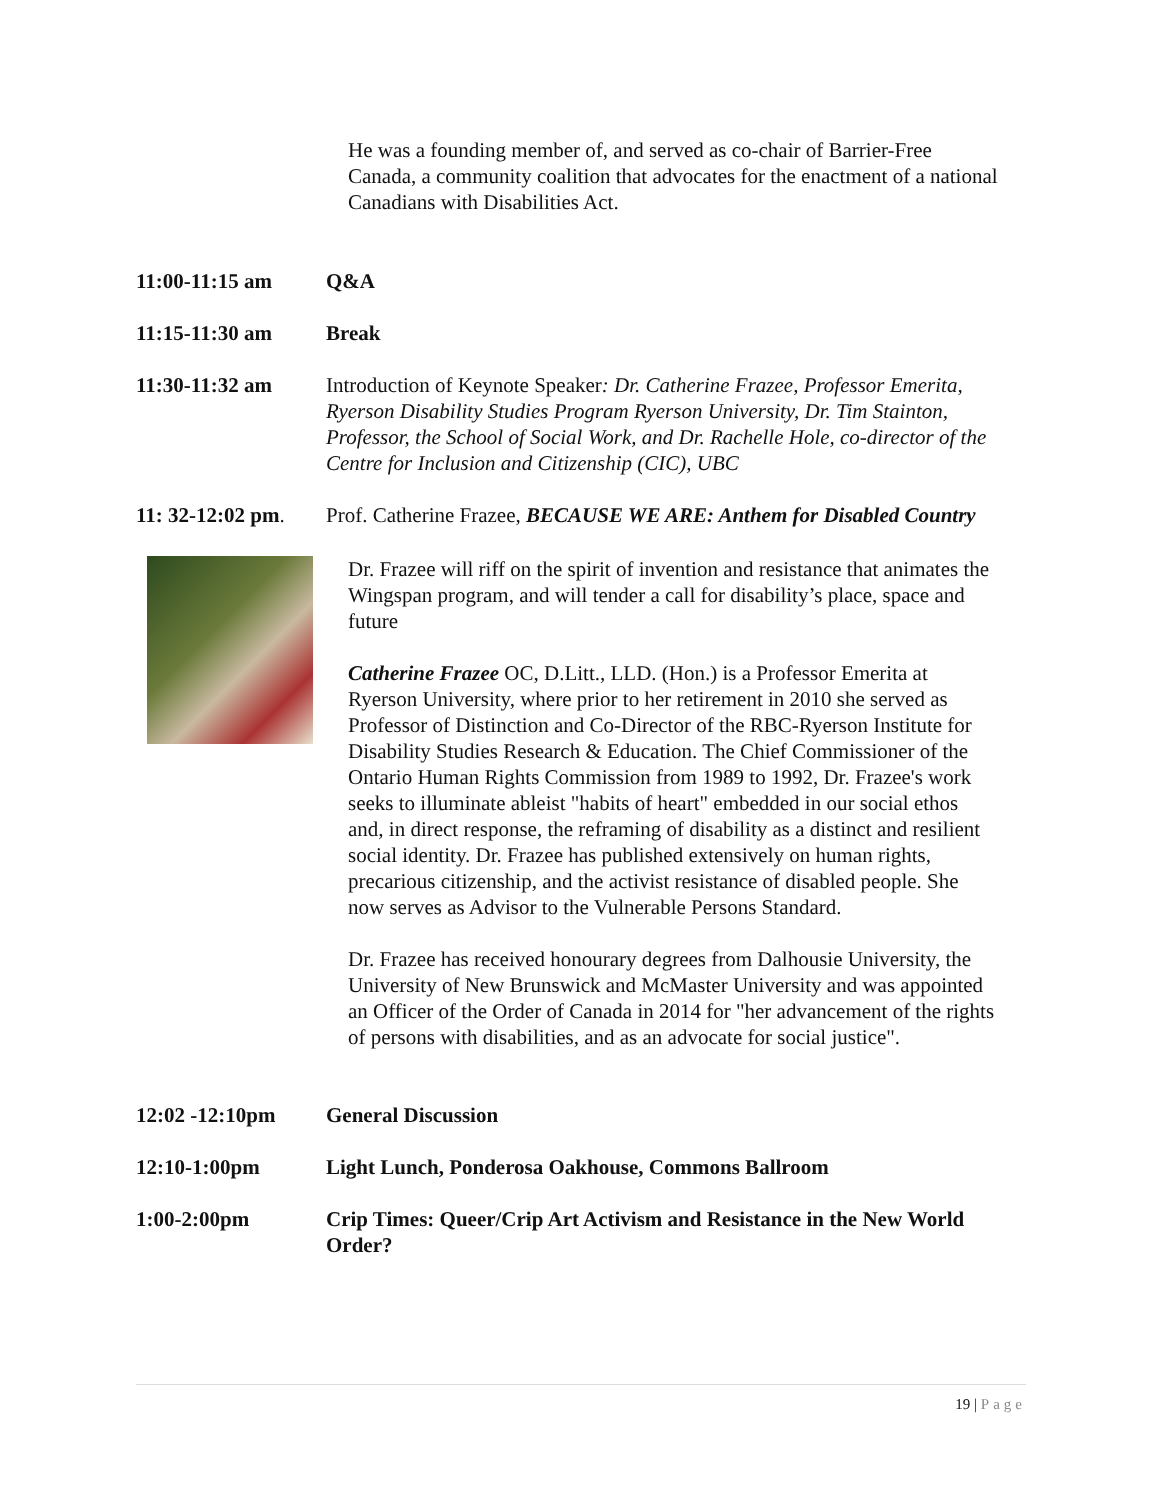He was a founding member of, and served as co-chair of Barrier-Free Canada, a community coalition that advocates for the enactment of a national Canadians with Disabilities Act.
11:00-11:15 am Q&A
11:15-11:30 am Break
11:30-11:32 am Introduction of Keynote Speaker: Dr. Catherine Frazee, Professor Emerita, Ryerson Disability Studies Program Ryerson University, Dr. Tim Stainton, Professor, the School of Social Work, and Dr. Rachelle Hole, co-director of the Centre for Inclusion and Citizenship (CIC), UBC
11: 32-12:02 pm.
Prof. Catherine Frazee, BECAUSE WE ARE: Anthem for Disabled Country
Dr. Frazee will riff on the spirit of invention and resistance that animates the Wingspan program, and will tender a call for disability’s place, space and future
Catherine Frazee OC, D.Litt., LLD. (Hon.) is a Professor Emerita at Ryerson University, where prior to her retirement in 2010 she served as Professor of Distinction and Co-Director of the RBC-Ryerson Institute for Disability Studies Research & Education. The Chief Commissioner of the Ontario Human Rights Commission from 1989 to 1992, Dr. Frazee's work seeks to illuminate ableist "habits of heart" embedded in our social ethos and, in direct response, the reframing of disability as a distinct and resilient social identity. Dr. Frazee has published extensively on human rights, precarious citizenship, and the activist resistance of disabled people. She now serves as Advisor to the Vulnerable Persons Standard.
Dr. Frazee has received honourary degrees from Dalhousie University, the University of New Brunswick and McMaster University and was appointed an Officer of the Order of Canada in 2014 for "her advancement of the rights of persons with disabilities, and as an advocate for social justice".
12:02 -12:10pm General Discussion
12:10-1:00pm Light Lunch, Ponderosa Oakhouse, Commons Ballroom
1:00-2:00pm Crip Times: Queer/Crip Art Activism and Resistance in the New World Order?
19 | Page